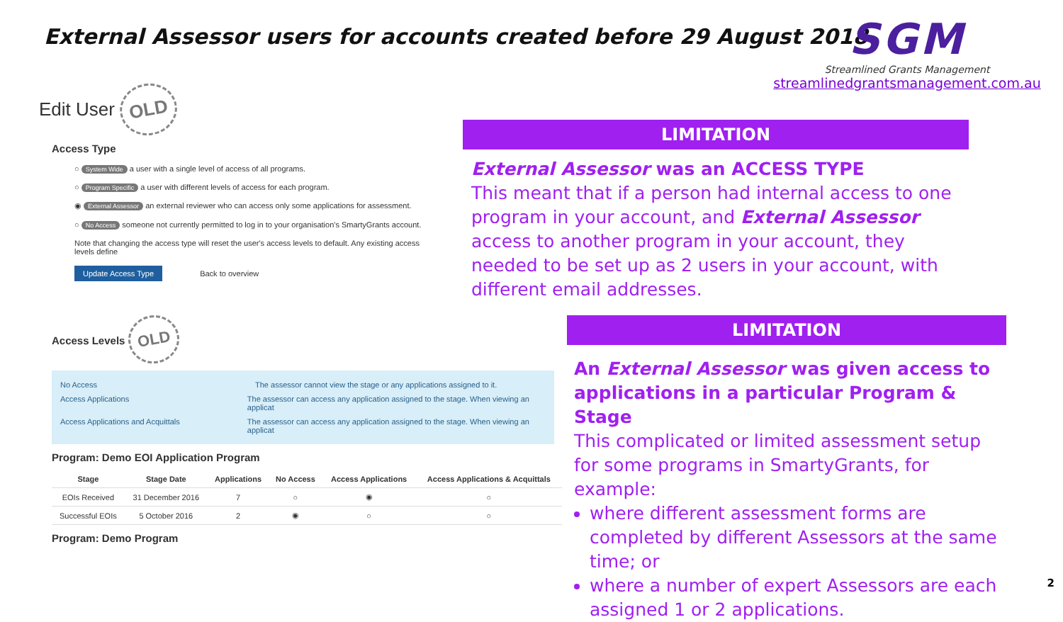External Assessor users for accounts created before 29 August 2018
SGM
Streamlined Grants Management
streamlinedgrantsmanagement.com.au
Edit User OLD
Access Type
○ System Wide a user with a single level of access of all programs.
○ Program Specific a user with different levels of access for each program.
◉ External Assessor an external reviewer who can access only some applications for assessment.
○ No Access someone not currently permitted to log in to your organisation's SmartyGrants account.
Note that changing the access type will reset the user's access levels to default. Any existing access levels define
Update Access Type Back to overview
Access Levels OLD
No Access The assessor cannot view the stage or any applications assigned to it.
Access Applications The assessor can access any application assigned to the stage. When viewing an applicat
Access Applications and Acquittals The assessor can access any application assigned to the stage. When viewing an applicat
Program: Demo EOI Application Program
| Stage | Stage Date | Applications | No Access | Access Applications | Access Applications & Acquittals |
| --- | --- | --- | --- | --- | --- |
| EOIs Received | 31 December 2016 | 7 | ○ | ◉ | ○ |
| Successful EOIs | 5 October 2016 | 2 | ◉ | ○ | ○ |
Program: Demo Program
LIMITATION
External Assessor was an ACCESS TYPE
This meant that if a person had internal access to one program in your account, and External Assessor access to another program in your account, they needed to be set up as 2 users in your account, with different email addresses.
LIMITATION
An External Assessor was given access to applications in a particular Program & Stage
This complicated or limited assessment setup for some programs in SmartyGrants, for example:
where different assessment forms are completed by different Assessors at the same time; or
where a number of expert Assessors are each assigned 1 or 2 applications.
2